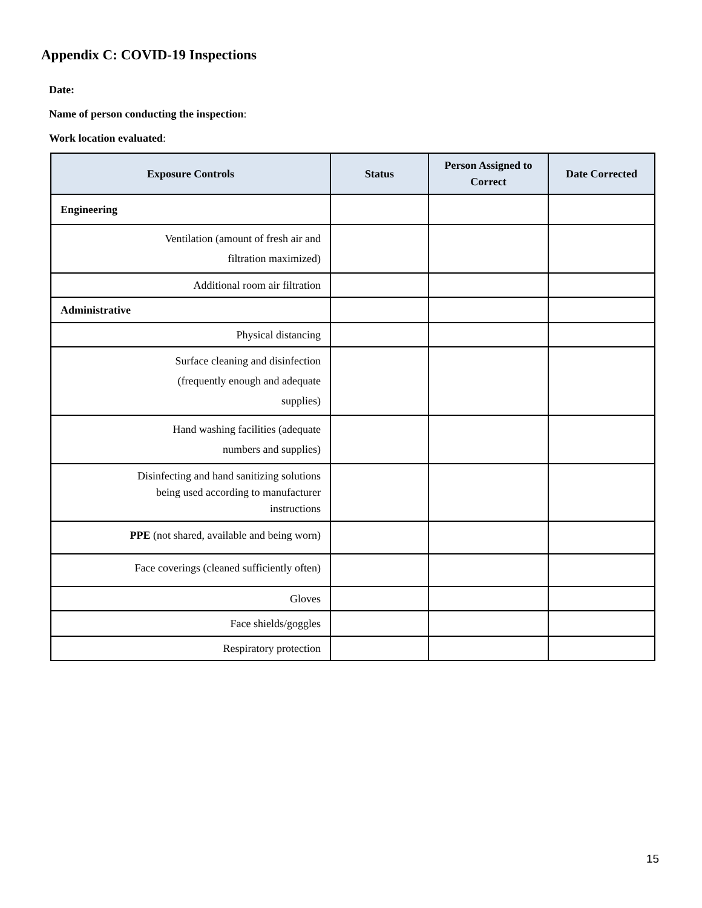Appendix C: COVID-19 Inspections
Date:
Name of person conducting the inspection:
Work location evaluated:
| Exposure Controls | Status | Person Assigned to Correct | Date Corrected |
| --- | --- | --- | --- |
| Engineering | | | |
| Ventilation (amount of fresh air and filtration maximized) | | | |
| Additional room air filtration | | | |
| Administrative | | | |
| Physical distancing | | | |
| Surface cleaning and disinfection (frequently enough and adequate supplies) | | | |
| Hand washing facilities (adequate numbers and supplies) | | | |
| Disinfecting and hand sanitizing solutions being used according to manufacturer instructions | | | |
| PPE (not shared, available and being worn) | | | |
| Face coverings (cleaned sufficiently often) | | | |
| Gloves | | | |
| Face shields/goggles | | | |
| Respiratory protection | | | |
15